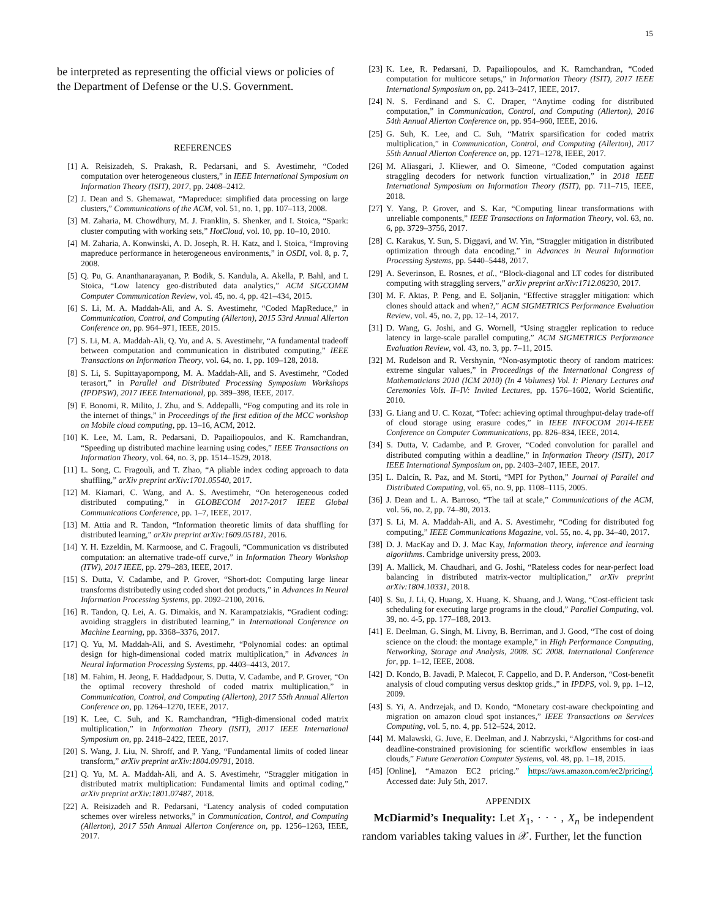15
be interpreted as representing the official views or policies of the Department of Defense or the U.S. Government.
REFERENCES
[1] A. Reisizadeh, S. Prakash, R. Pedarsani, and S. Avestimehr, “Coded computation over heterogeneous clusters,” in IEEE International Symposium on Information Theory (ISIT), 2017, pp. 2408–2412.
[2] J. Dean and S. Ghemawat, “Mapreduce: simplified data processing on large clusters,” Communications of the ACM, vol. 51, no. 1, pp. 107–113, 2008.
[3] M. Zaharia, M. Chowdhury, M. J. Franklin, S. Shenker, and I. Stoica, “Spark: cluster computing with working sets,” HotCloud, vol. 10, pp. 10–10, 2010.
[4] M. Zaharia, A. Konwinski, A. D. Joseph, R. H. Katz, and I. Stoica, “Improving mapreduce performance in heterogeneous environments,” in OSDI, vol. 8, p. 7, 2008.
[5] Q. Pu, G. Ananthanarayanan, P. Bodik, S. Kandula, A. Akella, P. Bahl, and I. Stoica, “Low latency geo-distributed data analytics,” ACM SIGCOMM Computer Communication Review, vol. 45, no. 4, pp. 421–434, 2015.
[6] S. Li, M. A. Maddah-Ali, and A. S. Avestimehr, “Coded MapReduce,” in Communication, Control, and Computing (Allerton), 2015 53rd Annual Allerton Conference on, pp. 964–971, IEEE, 2015.
[7] S. Li, M. A. Maddah-Ali, Q. Yu, and A. S. Avestimehr, “A fundamental tradeoff between computation and communication in distributed computing,” IEEE Transactions on Information Theory, vol. 64, no. 1, pp. 109–128, 2018.
[8] S. Li, S. Supittayapornpong, M. A. Maddah-Ali, and S. Avestimehr, “Coded terasort,” in Parallel and Distributed Processing Symposium Workshops (IPDPSW), 2017 IEEE International, pp. 389–398, IEEE, 2017.
[9] F. Bonomi, R. Milito, J. Zhu, and S. Addepalli, “Fog computing and its role in the internet of things,” in Proceedings of the first edition of the MCC workshop on Mobile cloud computing, pp. 13–16, ACM, 2012.
[10] K. Lee, M. Lam, R. Pedarsani, D. Papailiopoulos, and K. Ramchandran, “Speeding up distributed machine learning using codes,” IEEE Transactions on Information Theory, vol. 64, no. 3, pp. 1514–1529, 2018.
[11] L. Song, C. Fragouli, and T. Zhao, “A pliable index coding approach to data shuffling,” arXiv preprint arXiv:1701.05540, 2017.
[12] M. Kiamari, C. Wang, and A. S. Avestimehr, “On heterogeneous coded distributed computing,” in GLOBECOM 2017-2017 IEEE Global Communications Conference, pp. 1–7, IEEE, 2017.
[13] M. Attia and R. Tandon, “Information theoretic limits of data shuffling for distributed learning,” arXiv preprint arXiv:1609.05181, 2016.
[14] Y. H. Ezzeldin, M. Karmoose, and C. Fragouli, “Communication vs distributed computation: an alternative trade-off curve,” in Information Theory Workshop (ITW), 2017 IEEE, pp. 279–283, IEEE, 2017.
[15] S. Dutta, V. Cadambe, and P. Grover, “Short-dot: Computing large linear transforms distributedly using coded short dot products,” in Advances In Neural Information Processing Systems, pp. 2092–2100, 2016.
[16] R. Tandon, Q. Lei, A. G. Dimakis, and N. Karampatziakis, “Gradient coding: avoiding stragglers in distributed learning,” in International Conference on Machine Learning, pp. 3368–3376, 2017.
[17] Q. Yu, M. Maddah-Ali, and S. Avestimehr, “Polynomial codes: an optimal design for high-dimensional coded matrix multiplication,” in Advances in Neural Information Processing Systems, pp. 4403–4413, 2017.
[18] M. Fahim, H. Jeong, F. Haddadpour, S. Dutta, V. Cadambe, and P. Grover, “On the optimal recovery threshold of coded matrix multiplication,” in Communication, Control, and Computing (Allerton), 2017 55th Annual Allerton Conference on, pp. 1264–1270, IEEE, 2017.
[19] K. Lee, C. Suh, and K. Ramchandran, “High-dimensional coded matrix multiplication,” in Information Theory (ISIT), 2017 IEEE International Symposium on, pp. 2418–2422, IEEE, 2017.
[20] S. Wang, J. Liu, N. Shroff, and P. Yang, “Fundamental limits of coded linear transform,” arXiv preprint arXiv:1804.09791, 2018.
[21] Q. Yu, M. A. Maddah-Ali, and A. S. Avestimehr, “Straggler mitigation in distributed matrix multiplication: Fundamental limits and optimal coding,” arXiv preprint arXiv:1801.07487, 2018.
[22] A. Reisizadeh and R. Pedarsani, “Latency analysis of coded computation schemes over wireless networks,” in Communication, Control, and Computing (Allerton), 2017 55th Annual Allerton Conference on, pp. 1256–1263, IEEE, 2017.
[23] K. Lee, R. Pedarsani, D. Papailiopoulos, and K. Ramchandran, “Coded computation for multicore setups,” in Information Theory (ISIT), 2017 IEEE International Symposium on, pp. 2413–2417, IEEE, 2017.
[24] N. S. Ferdinand and S. C. Draper, “Anytime coding for distributed computation,” in Communication, Control, and Computing (Allerton), 2016 54th Annual Allerton Conference on, pp. 954–960, IEEE, 2016.
[25] G. Suh, K. Lee, and C. Suh, “Matrix sparsification for coded matrix multiplication,” in Communication, Control, and Computing (Allerton), 2017 55th Annual Allerton Conference on, pp. 1271–1278, IEEE, 2017.
[26] M. Aliasgari, J. Kliewer, and O. Simeone, “Coded computation against straggling decoders for network function virtualization,” in 2018 IEEE International Symposium on Information Theory (ISIT), pp. 711–715, IEEE, 2018.
[27] Y. Yang, P. Grover, and S. Kar, “Computing linear transformations with unreliable components,” IEEE Transactions on Information Theory, vol. 63, no. 6, pp. 3729–3756, 2017.
[28] C. Karakus, Y. Sun, S. Diggavi, and W. Yin, “Straggler mitigation in distributed optimization through data encoding,” in Advances in Neural Information Processing Systems, pp. 5440–5448, 2017.
[29] A. Severinson, E. Rosnes, et al., “Block-diagonal and LT codes for distributed computing with straggling servers,” arXiv preprint arXiv:1712.08230, 2017.
[30] M. F. Aktas, P. Peng, and E. Soljanin, “Effective straggler mitigation: which clones should attack and when?,” ACM SIGMETRICS Performance Evaluation Review, vol. 45, no. 2, pp. 12–14, 2017.
[31] D. Wang, G. Joshi, and G. Wornell, “Using straggler replication to reduce latency in large-scale parallel computing,” ACM SIGMETRICS Performance Evaluation Review, vol. 43, no. 3, pp. 7–11, 2015.
[32] M. Rudelson and R. Vershynin, “Non-asymptotic theory of random matrices: extreme singular values,” in Proceedings of the International Congress of Mathematicians 2010 (ICM 2010) (In 4 Volumes) Vol. I: Plenary Lectures and Ceremonies Vols. II–IV: Invited Lectures, pp. 1576–1602, World Scientific, 2010.
[33] G. Liang and U. C. Kozat, “Tofec: achieving optimal throughput-delay trade-off of cloud storage using erasure codes,” in IEEE INFOCOM 2014-IEEE Conference on Computer Communications, pp. 826–834, IEEE, 2014.
[34] S. Dutta, V. Cadambe, and P. Grover, “Coded convolution for parallel and distributed computing within a deadline,” in Information Theory (ISIT), 2017 IEEE International Symposium on, pp. 2403–2407, IEEE, 2017.
[35] L. Dalcín, R. Paz, and M. Storti, “MPI for Python,” Journal of Parallel and Distributed Computing, vol. 65, no. 9, pp. 1108–1115, 2005.
[36] J. Dean and L. A. Barroso, “The tail at scale,” Communications of the ACM, vol. 56, no. 2, pp. 74–80, 2013.
[37] S. Li, M. A. Maddah-Ali, and A. S. Avestimehr, “Coding for distributed fog computing,” IEEE Communications Magazine, vol. 55, no. 4, pp. 34–40, 2017.
[38] D. J. MacKay and D. J. Mac Kay, Information theory, inference and learning algorithms. Cambridge university press, 2003.
[39] A. Mallick, M. Chaudhari, and G. Joshi, “Rateless codes for near-perfect load balancing in distributed matrix-vector multiplication,” arXiv preprint arXiv:1804.10331, 2018.
[40] S. Su, J. Li, Q. Huang, X. Huang, K. Shuang, and J. Wang, “Cost-efficient task scheduling for executing large programs in the cloud,” Parallel Computing, vol. 39, no. 4-5, pp. 177–188, 2013.
[41] E. Deelman, G. Singh, M. Livny, B. Berriman, and J. Good, “The cost of doing science on the cloud: the montage example,” in High Performance Computing, Networking, Storage and Analysis, 2008. SC 2008. International Conference for, pp. 1–12, IEEE, 2008.
[42] D. Kondo, B. Javadi, P. Malecot, F. Cappello, and D. P. Anderson, “Cost-benefit analysis of cloud computing versus desktop grids.,” in IPDPS, vol. 9, pp. 1–12, 2009.
[43] S. Yi, A. Andrzejak, and D. Kondo, “Monetary cost-aware checkpointing and migration on amazon cloud spot instances,” IEEE Transactions on Services Computing, vol. 5, no. 4, pp. 512–524, 2012.
[44] M. Malawski, G. Juve, E. Deelman, and J. Nabrzyski, “Algorithms for cost-and deadline-constrained provisioning for scientific workflow ensembles in iaas clouds,” Future Generation Computer Systems, vol. 48, pp. 1–18, 2015.
[45] [Online], “Amazon EC2 pricing.” https://aws.amazon.com/ec2/pricing/. Accessed date: July 5th, 2017.
APPENDIX
McDiarmid’s Inequality: Let X<sub>1</sub>, · · · , X<sub>n</sub> be independent random variables taking values in 𝒳. Further, let the function